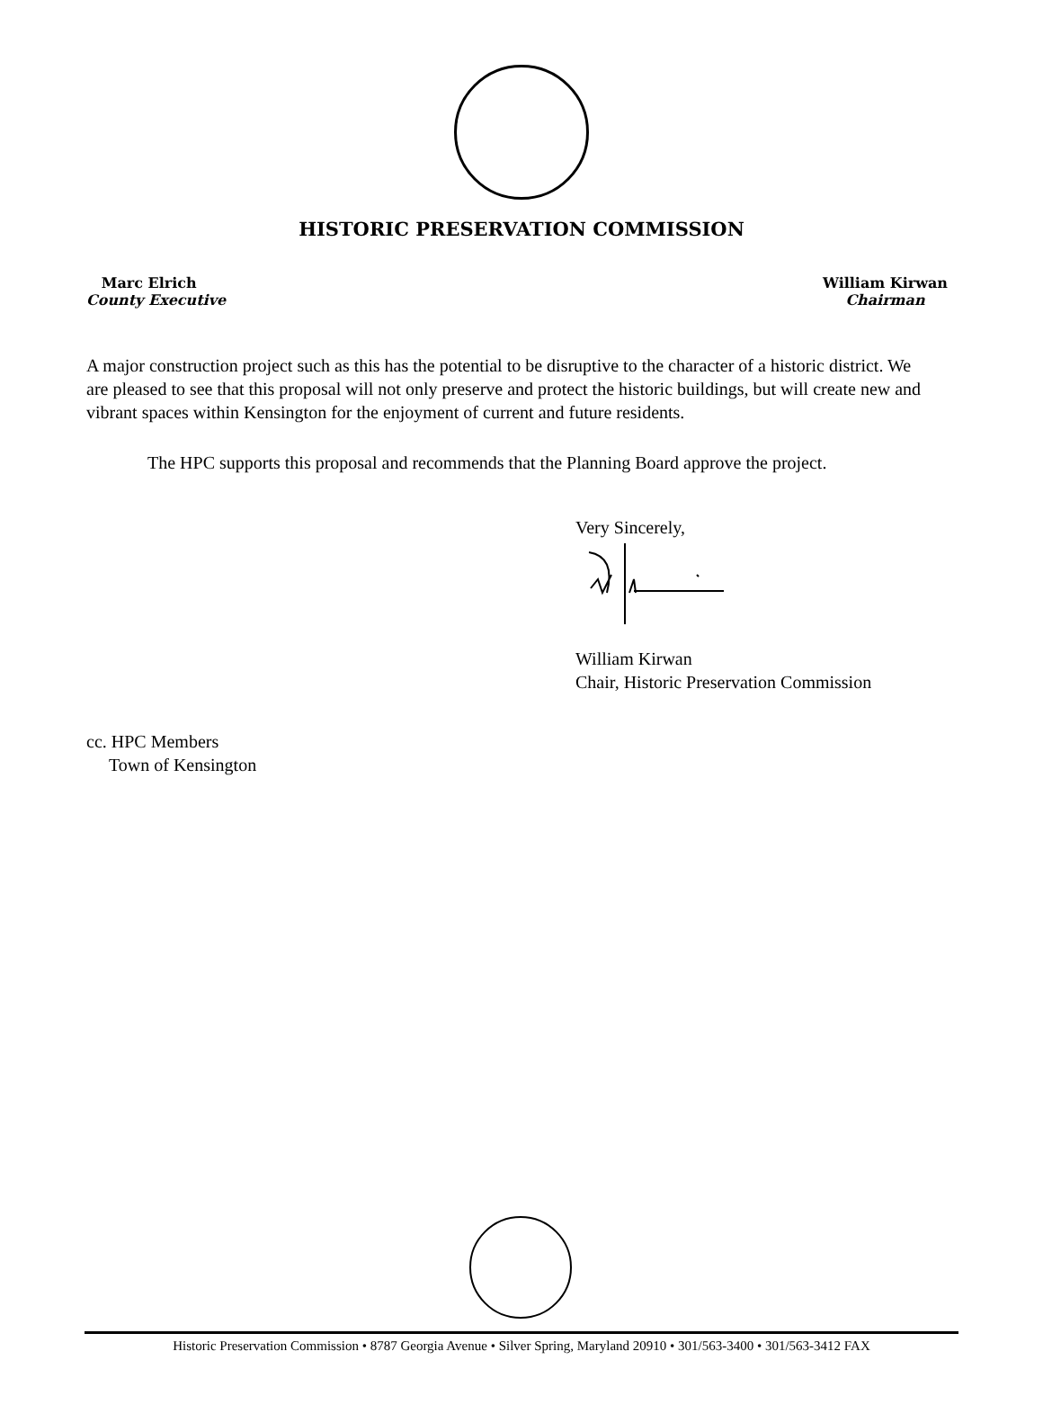HISTORIC PRESERVATION COMMISSION
Marc Elrich
County Executive
William Kirwan
Chairman
A major construction project such as this has the potential to be disruptive to the character of a historic district. We are pleased to see that this proposal will not only preserve and protect the historic buildings, but will create new and vibrant spaces within Kensington for the enjoyment of current and future residents.
The HPC supports this proposal and recommends that the Planning Board approve the project.
Very Sincerely,
William Kirwan
Chair, Historic Preservation Commission
cc. HPC Members
Town of Kensington
Historic Preservation Commission • 8787 Georgia Avenue • Silver Spring, Maryland 20910 • 301/563-3400 • 301/563-3412 FAX